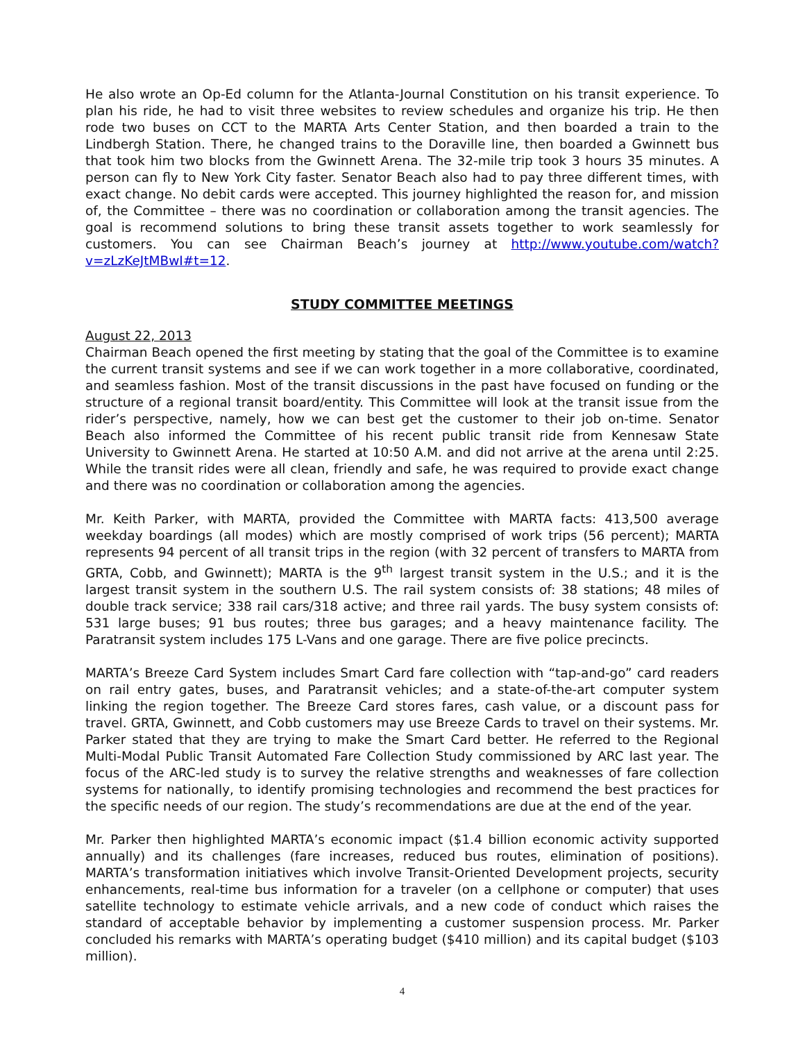He also wrote an Op-Ed column for the Atlanta-Journal Constitution on his transit experience. To plan his ride, he had to visit three websites to review schedules and organize his trip. He then rode two buses on CCT to the MARTA Arts Center Station, and then boarded a train to the Lindbergh Station. There, he changed trains to the Doraville line, then boarded a Gwinnett bus that took him two blocks from the Gwinnett Arena. The 32-mile trip took 3 hours 35 minutes. A person can fly to New York City faster. Senator Beach also had to pay three different times, with exact change. No debit cards were accepted. This journey highlighted the reason for, and mission of, the Committee – there was no coordination or collaboration among the transit agencies. The goal is recommend solutions to bring these transit assets together to work seamlessly for customers. You can see Chairman Beach’s journey at http://www.youtube.com/watch?v=zLzKeJtMBwI#t=12.
STUDY COMMITTEE MEETINGS
August 22, 2013
Chairman Beach opened the first meeting by stating that the goal of the Committee is to examine the current transit systems and see if we can work together in a more collaborative, coordinated, and seamless fashion. Most of the transit discussions in the past have focused on funding or the structure of a regional transit board/entity. This Committee will look at the transit issue from the rider’s perspective, namely, how we can best get the customer to their job on-time. Senator Beach also informed the Committee of his recent public transit ride from Kennesaw State University to Gwinnett Arena. He started at 10:50 A.M. and did not arrive at the arena until 2:25. While the transit rides were all clean, friendly and safe, he was required to provide exact change and there was no coordination or collaboration among the agencies.
Mr. Keith Parker, with MARTA, provided the Committee with MARTA facts: 413,500 average weekday boardings (all modes) which are mostly comprised of work trips (56 percent); MARTA represents 94 percent of all transit trips in the region (with 32 percent of transfers to MARTA from GRTA, Cobb, and Gwinnett); MARTA is the 9<sup>th</sup> largest transit system in the U.S.; and it is the largest transit system in the southern U.S. The rail system consists of: 38 stations; 48 miles of double track service; 338 rail cars/318 active; and three rail yards. The busy system consists of: 531 large buses; 91 bus routes; three bus garages; and a heavy maintenance facility. The Paratransit system includes 175 L-Vans and one garage. There are five police precincts.
MARTA’s Breeze Card System includes Smart Card fare collection with “tap-and-go” card readers on rail entry gates, buses, and Paratransit vehicles; and a state-of-the-art computer system linking the region together. The Breeze Card stores fares, cash value, or a discount pass for travel. GRTA, Gwinnett, and Cobb customers may use Breeze Cards to travel on their systems. Mr. Parker stated that they are trying to make the Smart Card better. He referred to the Regional Multi-Modal Public Transit Automated Fare Collection Study commissioned by ARC last year. The focus of the ARC-led study is to survey the relative strengths and weaknesses of fare collection systems for nationally, to identify promising technologies and recommend the best practices for the specific needs of our region. The study’s recommendations are due at the end of the year.
Mr. Parker then highlighted MARTA’s economic impact ($1.4 billion economic activity supported annually) and its challenges (fare increases, reduced bus routes, elimination of positions). MARTA’s transformation initiatives which involve Transit-Oriented Development projects, security enhancements, real-time bus information for a traveler (on a cellphone or computer) that uses satellite technology to estimate vehicle arrivals, and a new code of conduct which raises the standard of acceptable behavior by implementing a customer suspension process. Mr. Parker concluded his remarks with MARTA’s operating budget ($410 million) and its capital budget ($103 million).
4